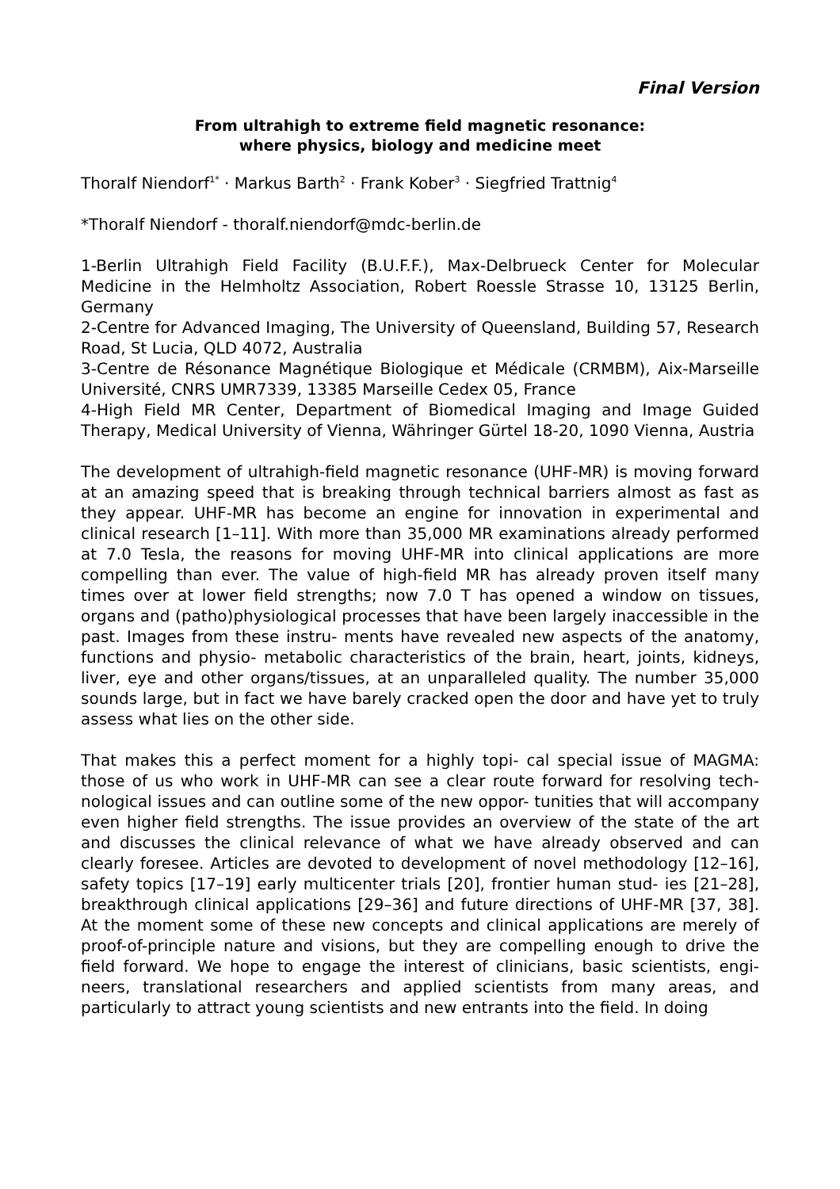Final Version
From ultrahigh to extreme field magnetic resonance:
where physics, biology and medicine meet
Thoralf Niendorf<sup>1*</sup> · Markus Barth<sup>2</sup> · Frank Kober<sup>3</sup> · Siegfried Trattnig<sup>4</sup>
*Thoralf Niendorf - thoralf.niendorf@mdc-berlin.de
1-Berlin Ultrahigh Field Facility (B.U.F.F.), Max-Delbrueck Center for Molecular Medicine in the Helmholtz Association, Robert Roessle Strasse 10, 13125 Berlin, Germany
2-Centre for Advanced Imaging, The University of Queensland, Building 57, Research Road, St Lucia, QLD 4072, Australia
3-Centre de Résonance Magnétique Biologique et Médicale (CRMBM), Aix-Marseille Université, CNRS UMR7339, 13385 Marseille Cedex 05, France
4-High Field MR Center, Department of Biomedical Imaging and Image Guided Therapy, Medical University of Vienna, Währinger Gürtel 18-20, 1090 Vienna, Austria
The development of ultrahigh-field magnetic resonance (UHF-MR) is moving forward at an amazing speed that is breaking through technical barriers almost as fast as they appear. UHF-MR has become an engine for innovation in experimental and clinical research [1–11]. With more than 35,000 MR examinations already performed at 7.0 Tesla, the reasons for moving UHF-MR into clinical applications are more compelling than ever. The value of high-field MR has already proven itself many times over at lower field strengths; now 7.0 T has opened a window on tissues, organs and (patho)physiological processes that have been largely inaccessible in the past. Images from these instru- ments have revealed new aspects of the anatomy, functions and physio- metabolic characteristics of the brain, heart, joints, kidneys, liver, eye and other organs/tissues, at an unparalleled quality. The number 35,000 sounds large, but in fact we have barely cracked open the door and have yet to truly assess what lies on the other side.
That makes this a perfect moment for a highly topi- cal special issue of MAGMA: those of us who work in UHF-MR can see a clear route forward for resolving tech- nological issues and can outline some of the new oppor- tunities that will accompany even higher field strengths. The issue provides an overview of the state of the art and discusses the clinical relevance of what we have already observed and can clearly foresee. Articles are devoted to development of novel methodology [12–16], safety topics [17–19] early multicenter trials [20], frontier human stud- ies [21–28], breakthrough clinical applications [29–36] and future directions of UHF-MR [37, 38]. At the moment some of these new concepts and clinical applications are merely of proof-of-principle nature and visions, but they are compelling enough to drive the field forward. We hope to engage the interest of clinicians, basic scientists, engi- neers, translational researchers and applied scientists from many areas, and particularly to attract young scientists and new entrants into the field. In doing